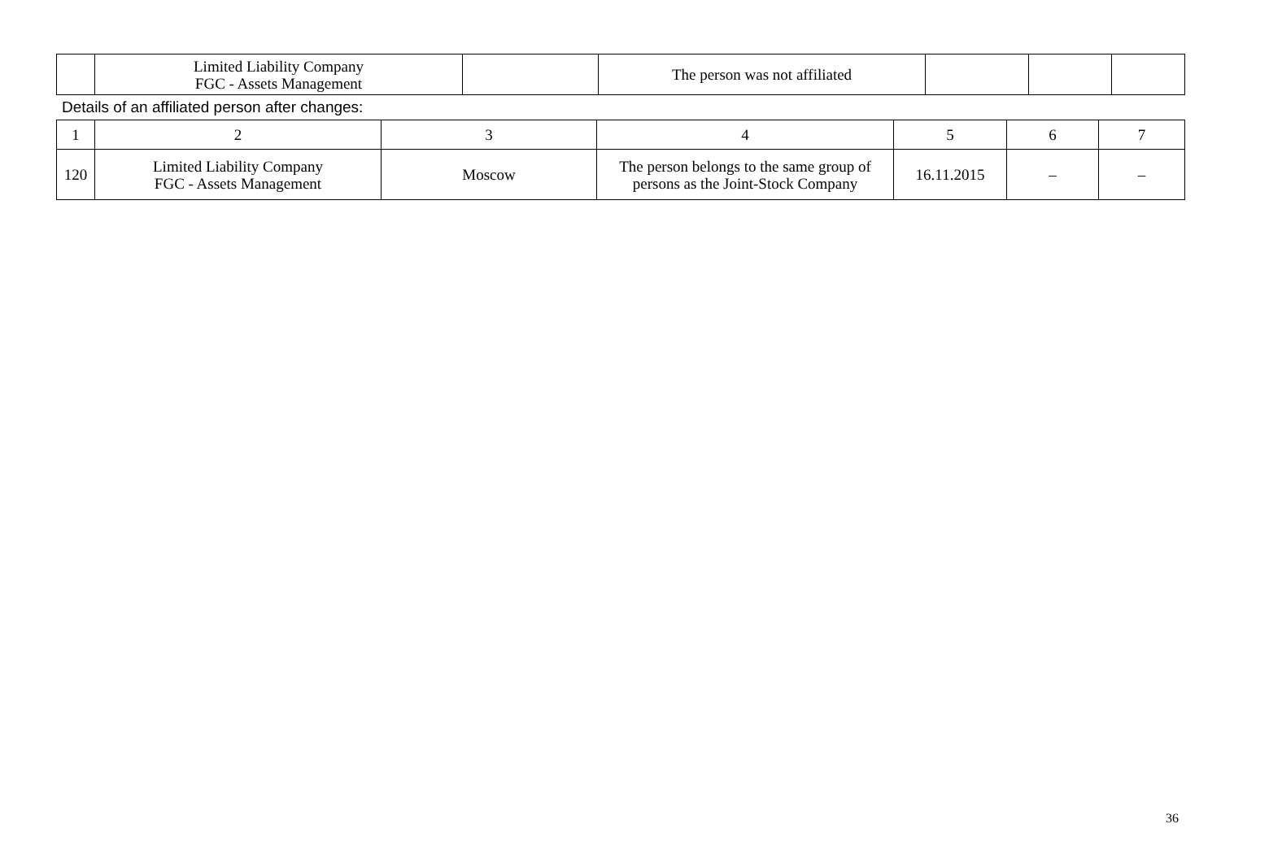| | Limited Liability Company FGC - Assets Management | | The person was not affiliated | | | |
Details of an affiliated person after changes:
| 1 | 2 | 3 | 4 | 5 | 6 | 7 |
| 120 | Limited Liability Company FGC - Assets Management | Moscow | The person belongs to the same group of persons as the Joint-Stock Company | 16.11.2015 | – | – |
36